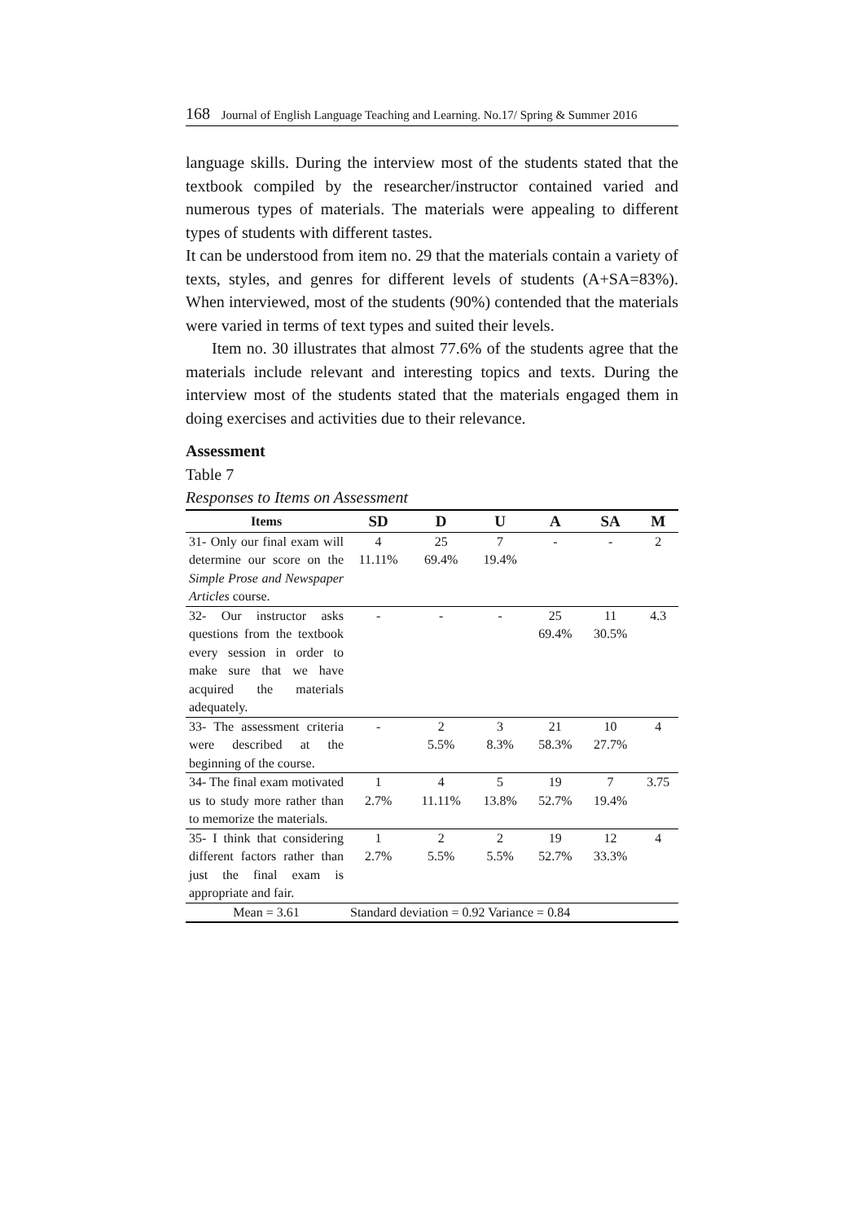168 Journal of English Language Teaching and Learning. No.17/ Spring & Summer 2016
language skills. During the interview most of the students stated that the textbook compiled by the researcher/instructor contained varied and numerous types of materials. The materials were appealing to different types of students with different tastes.
It can be understood from item no. 29 that the materials contain a variety of texts, styles, and genres for different levels of students (A+SA=83%). When interviewed, most of the students (90%) contended that the materials were varied in terms of text types and suited their levels.
Item no. 30 illustrates that almost 77.6% of the students agree that the materials include relevant and interesting topics and texts. During the interview most of the students stated that the materials engaged them in doing exercises and activities due to their relevance.
Assessment
Table 7
Responses to Items on Assessment
| Items | SD | D | U | A | SA | M |
| --- | --- | --- | --- | --- | --- | --- |
| 31- Only our final exam will determine our score on the Simple Prose and Newspaper Articles course. | 4 11.11% | 25 69.4% | 7 19.4% | - | - | 2 |
| 32- Our instructor asks questions from the textbook every session in order to make sure that we have acquired the materials adequately. | - | - | - | 25 69.4% | 11 30.5% | 4.3 |
| 33- The assessment criteria were described at the beginning of the course. | - | 2 5.5% | 3 8.3% | 21 58.3% | 10 27.7% | 4 |
| 34- The final exam motivated us to study more rather than to memorize the materials. | 1 2.7% | 4 11.11% | 5 13.8% | 19 52.7% | 7 19.4% | 3.75 |
| 35- I think that considering different factors rather than just the final exam is appropriate and fair. | 1 2.7% | 2 5.5% | 2 5.5% | 19 52.7% | 12 33.3% | 4 |
| Mean = 3.61 | Standard deviation = 0.92 Variance = 0.84 | | | | | |